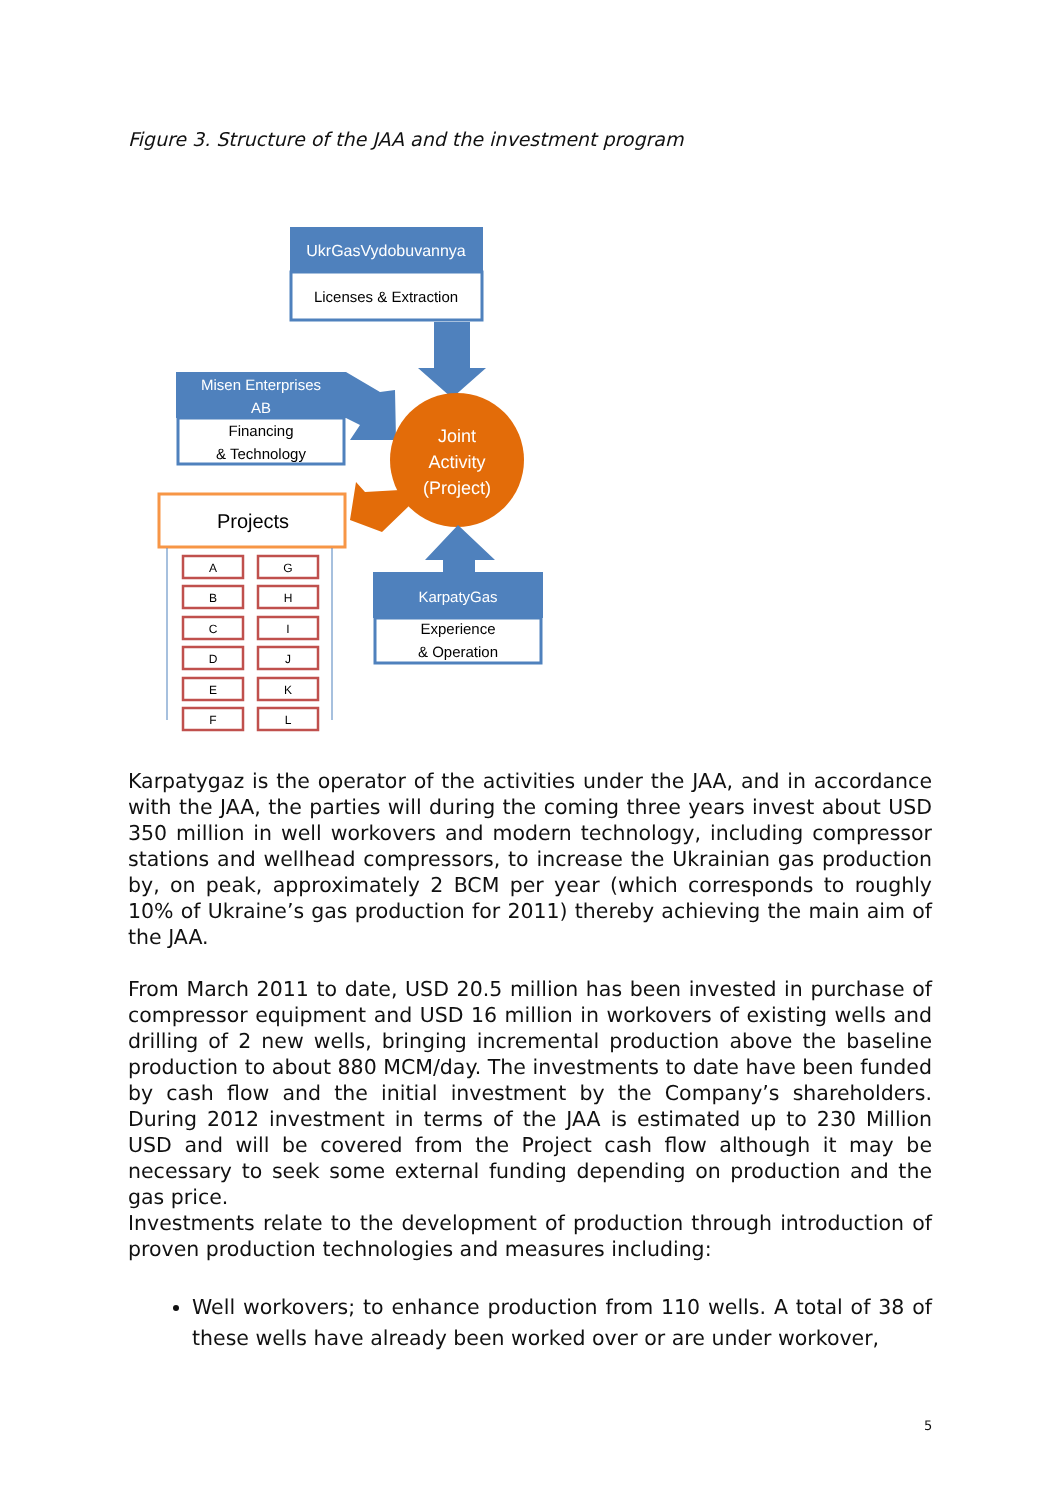Figure 3. Structure of the JAA and the investment program
UkrGasVydobuvannya
Licenses & Extraction
Misen Enterprises
AB
Financing
& Technology
Joint
Activity
(Project)
Projects
KarpatyGas
Experience
& Operation
A
G
B
H
C
I
D
J
E
K
F
L
Karpatygaz is the operator of the activities under the JAA, and in accordance with the JAA, the parties will during the coming three years invest about USD 350 million in well workovers and modern technology, including compressor stations and wellhead compressors, to increase the Ukrainian gas production by, on peak, approximately 2 BCM per year (which corresponds to roughly 10% of Ukraine’s gas production for 2011) thereby achieving the main aim of the JAA.
From March 2011 to date, USD 20.5 million has been invested in purchase of compressor equipment and USD 16 million in workovers of existing wells and drilling of 2 new wells, bringing incremental production above the baseline production to about 880 MCM/day. The investments to date have been funded by cash flow and the initial investment by the Company’s shareholders. During 2012 investment in terms of the JAA is estimated up to 230 Million USD and will be covered from the Project cash flow although it may be necessary to seek some external funding depending on production and the gas price.
Investments relate to the development of production through introduction of proven production technologies and measures including:
Well workovers; to enhance production from 110 wells. A total of 38 of these wells have already been worked over or are under workover,
5